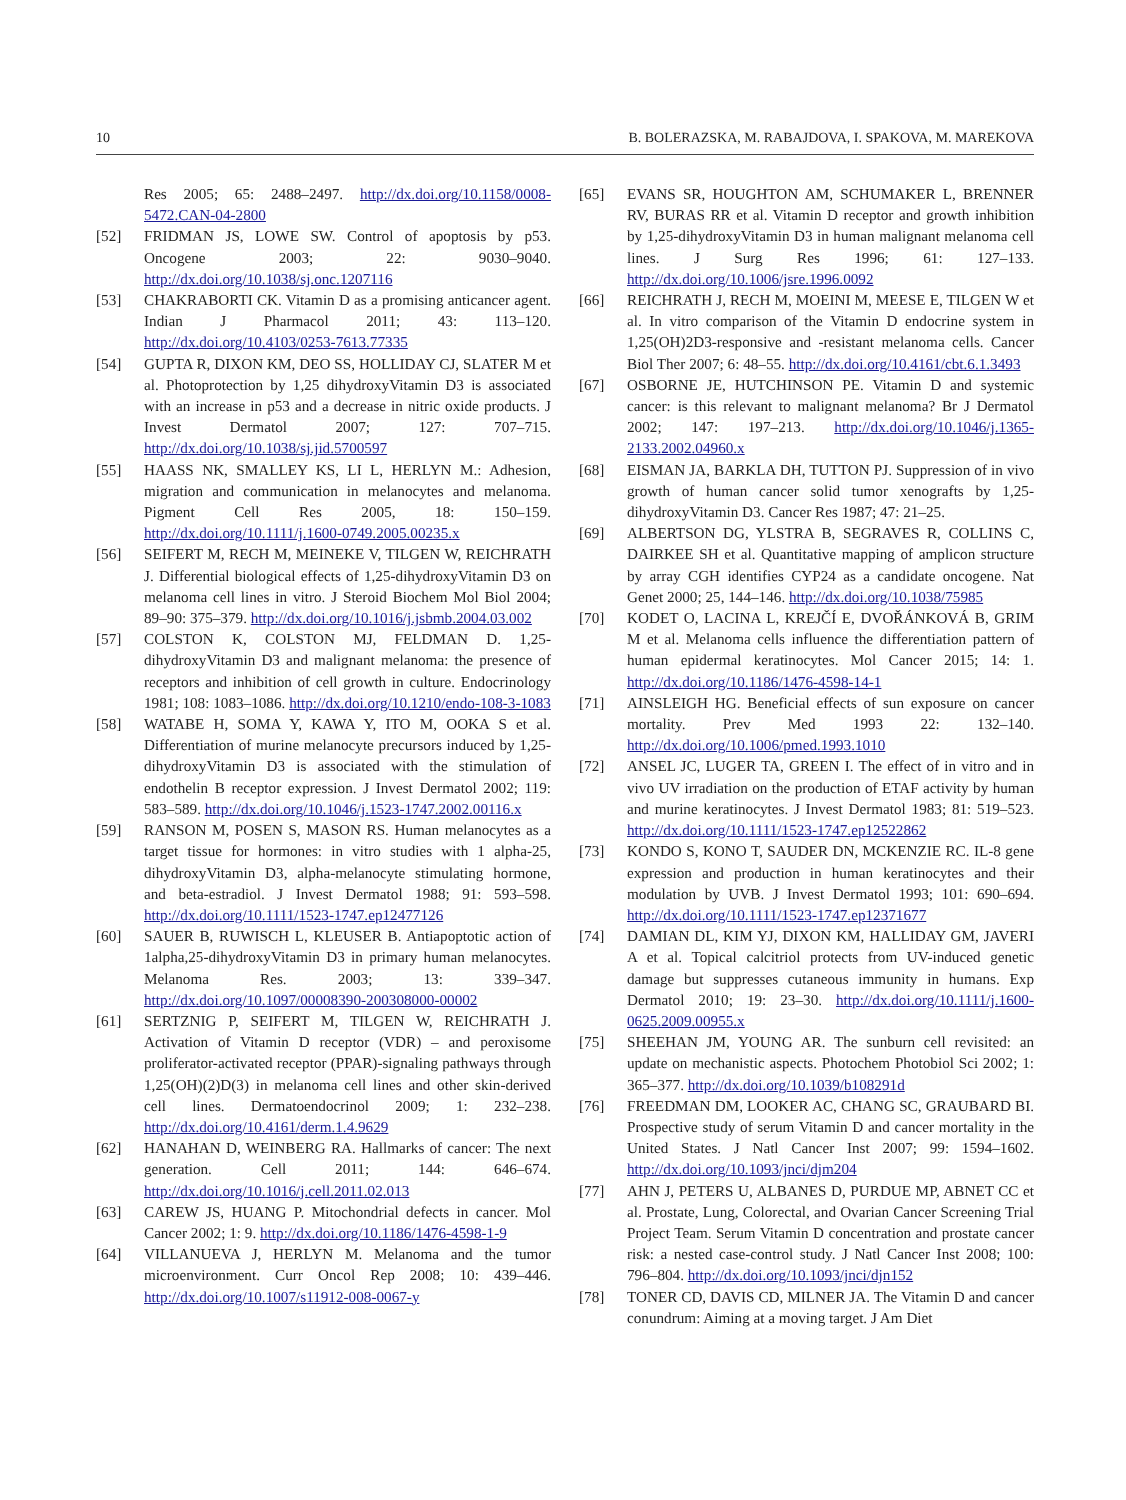10 B. BOLERAZSKA, M. RABAJDOVA, I. SPAKOVA, M. MAREKOVA
Res 2005; 65: 2488–2497. http://dx.doi.org/10.1158/0008-5472.CAN-04-2800
[52] FRIDMAN JS, LOWE SW. Control of apoptosis by p53. Oncogene 2003; 22: 9030–9040. http://dx.doi.org/10.1038/sj.onc.1207116
[53] CHAKRABORTI CK. Vitamin D as a promising anticancer agent. Indian J Pharmacol 2011; 43: 113–120. http://dx.doi.org/10.4103/0253-7613.77335
[54] GUPTA R, DIXON KM, DEO SS, HOLLIDAY CJ, SLATER M et al. Photoprotection by 1,25 dihydroxyVitamin D3 is associated with an increase in p53 and a decrease in nitric oxide products. J Invest Dermatol 2007; 127: 707–715. http://dx.doi.org/10.1038/sj.jid.5700597
[55] HAASS NK, SMALLEY KS, LI L, HERLYN M.: Adhesion, migration and communication in melanocytes and melanoma. Pigment Cell Res 2005, 18: 150–159. http://dx.doi.org/10.1111/j.1600-0749.2005.00235.x
[56] SEIFERT M, RECH M, MEINEKE V, TILGEN W, REICHRATH J. Differential biological effects of 1,25-dihydroxyVitamin D3 on melanoma cell lines in vitro. J Steroid Biochem Mol Biol 2004; 89–90: 375–379. http://dx.doi.org/10.1016/j.jsbmb.2004.03.002
[57] COLSTON K, COLSTON MJ, FELDMAN D. 1,25-dihydroxyVitamin D3 and malignant melanoma: the presence of receptors and inhibition of cell growth in culture. Endocrinology 1981; 108: 1083–1086. http://dx.doi.org/10.1210/endo-108-3-1083
[58] WATABE H, SOMA Y, KAWA Y, ITO M, OOKA S et al. Differentiation of murine melanocyte precursors induced by 1,25-dihydroxyVitamin D3 is associated with the stimulation of endothelin B receptor expression. J Invest Dermatol 2002; 119: 583–589. http://dx.doi.org/10.1046/j.1523-1747.2002.00116.x
[59] RANSON M, POSEN S, MASON RS. Human melanocytes as a target tissue for hormones: in vitro studies with 1 alpha-25, dihydroxyVitamin D3, alpha-melanocyte stimulating hormone, and beta-estradiol. J Invest Dermatol 1988; 91: 593–598. http://dx.doi.org/10.1111/1523-1747.ep12477126
[60] SAUER B, RUWISCH L, KLEUSER B. Antiapoptotic action of 1alpha,25-dihydroxyVitamin D3 in primary human melanocytes. Melanoma Res. 2003; 13: 339–347. http://dx.doi.org/10.1097/00008390-200308000-00002
[61] SERTZNIG P, SEIFERT M, TILGEN W, REICHRATH J. Activation of Vitamin D receptor (VDR) – and peroxisome proliferator-activated receptor (PPAR)-signaling pathways through 1,25(OH)(2)D(3) in melanoma cell lines and other skin-derived cell lines. Dermatoendocrinol 2009; 1: 232–238. http://dx.doi.org/10.4161/derm.1.4.9629
[62] HANAHAN D, WEINBERG RA. Hallmarks of cancer: The next generation. Cell 2011; 144: 646–674. http://dx.doi.org/10.1016/j.cell.2011.02.013
[63] CAREW JS, HUANG P. Mitochondrial defects in cancer. Mol Cancer 2002; 1: 9. http://dx.doi.org/10.1186/1476-4598-1-9
[64] VILLANUEVA J, HERLYN M. Melanoma and the tumor microenvironment. Curr Oncol Rep 2008; 10: 439–446. http://dx.doi.org/10.1007/s11912-008-0067-y
[65] EVANS SR, HOUGHTON AM, SCHUMAKER L, BRENNER RV, BURAS RR et al. Vitamin D receptor and growth inhibition by 1,25-dihydroxyVitamin D3 in human malignant melanoma cell lines. J Surg Res 1996; 61: 127–133. http://dx.doi.org/10.1006/jsre.1996.0092
[66] REICHRATH J, RECH M, MOEINI M, MEESE E, TILGEN W et al. In vitro comparison of the Vitamin D endocrine system in 1,25(OH)2D3-responsive and -resistant melanoma cells. Cancer Biol Ther 2007; 6: 48–55. http://dx.doi.org/10.4161/cbt.6.1.3493
[67] OSBORNE JE, HUTCHINSON PE. Vitamin D and systemic cancer: is this relevant to malignant melanoma? Br J Dermatol 2002; 147: 197–213. http://dx.doi.org/10.1046/j.1365-2133.2002.04960.x
[68] EISMAN JA, BARKLA DH, TUTTON PJ. Suppression of in vivo growth of human cancer solid tumor xenografts by 1,25-dihydroxyVitamin D3. Cancer Res 1987; 47: 21–25.
[69] ALBERTSON DG, YLSTRA B, SEGRAVES R, COLLINS C, DAIRKEE SH et al. Quantitative mapping of amplicon structure by array CGH identifies CYP24 as a candidate oncogene. Nat Genet 2000; 25, 144–146. http://dx.doi.org/10.1038/75985
[70] KODET O, LACINA L, KREJČÍ E, DVOŘÁNKOVÁ B, GRIM M et al. Melanoma cells influence the differentiation pattern of human epidermal keratinocytes. Mol Cancer 2015; 14: 1. http://dx.doi.org/10.1186/1476-4598-14-1
[71] AINSLEIGH HG. Beneficial effects of sun exposure on cancer mortality. Prev Med 1993 22: 132–140. http://dx.doi.org/10.1006/pmed.1993.1010
[72] ANSEL JC, LUGER TA, GREEN I. The effect of in vitro and in vivo UV irradiation on the production of ETAF activity by human and murine keratinocytes. J Invest Dermatol 1983; 81: 519–523. http://dx.doi.org/10.1111/1523-1747.ep12522862
[73] KONDO S, KONO T, SAUDER DN, MCKENZIE RC. IL-8 gene expression and production in human keratinocytes and their modulation by UVB. J Invest Dermatol 1993; 101: 690–694. http://dx.doi.org/10.1111/1523-1747.ep12371677
[74] DAMIAN DL, KIM YJ, DIXON KM, HALLIDAY GM, JAVERI A et al. Topical calcitriol protects from UV-induced genetic damage but suppresses cutaneous immunity in humans. Exp Dermatol 2010; 19: 23–30. http://dx.doi.org/10.1111/j.1600-0625.2009.00955.x
[75] SHEEHAN JM, YOUNG AR. The sunburn cell revisited: an update on mechanistic aspects. Photochem Photobiol Sci 2002; 1: 365–377. http://dx.doi.org/10.1039/b108291d
[76] FREEDMAN DM, LOOKER AC, CHANG SC, GRAUBARD BI. Prospective study of serum Vitamin D and cancer mortality in the United States. J Natl Cancer Inst 2007; 99: 1594–1602. http://dx.doi.org/10.1093/jnci/djm204
[77] AHN J, PETERS U, ALBANES D, PURDUE MP, ABNET CC et al. Prostate, Lung, Colorectal, and Ovarian Cancer Screening Trial Project Team. Serum Vitamin D concentration and prostate cancer risk: a nested case-control study. J Natl Cancer Inst 2008; 100: 796–804. http://dx.doi.org/10.1093/jnci/djn152
[78] TONER CD, DAVIS CD, MILNER JA. The Vitamin D and cancer conundrum: Aiming at a moving target. J Am Diet